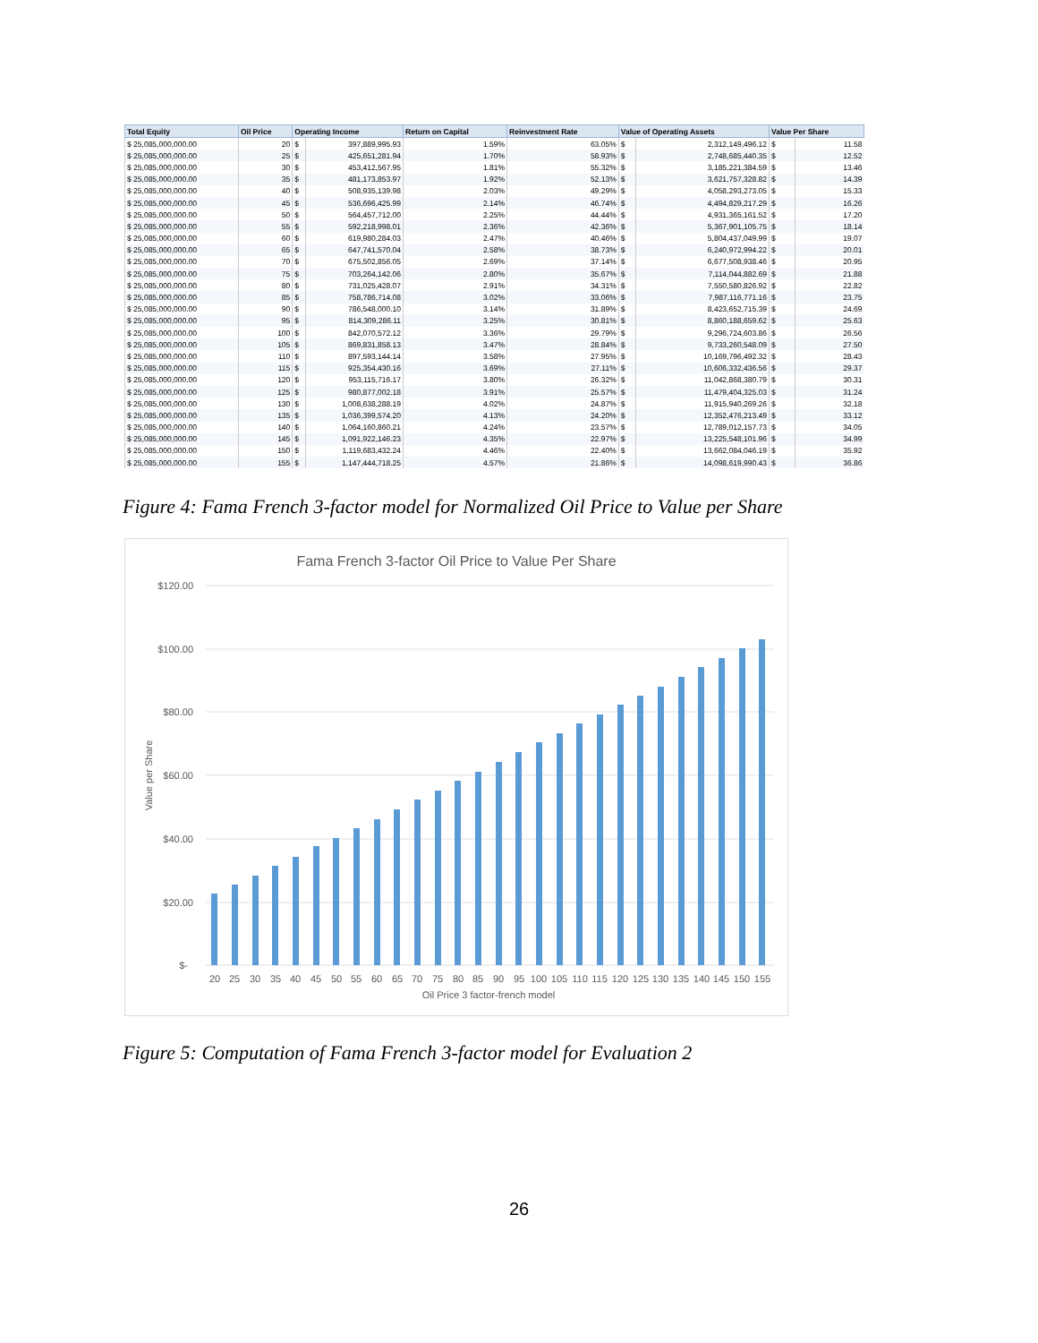| Total Equity | Oil Price | Operating Income | | Return on Capital | Reinvestment Rate | Value of Operating Assets | | Value Per Share | |
| --- | --- | --- | --- | --- | --- | --- | --- | --- | --- |
| $ 25,085,000,000.00 | 20 | $ | 397,889,995.93 | 1.59% | 63.05% | $ | 2,312,149,496.12 | $ | 11.58 |
| $ 25,085,000,000.00 | 25 | $ | 425,651,281.94 | 1.70% | 58.93% | $ | 2,748,685,440.35 | $ | 12.52 |
| $ 25,085,000,000.00 | 30 | $ | 453,412,567.95 | 1.81% | 55.32% | $ | 3,185,221,384.59 | $ | 13.46 |
| $ 25,085,000,000.00 | 35 | $ | 481,173,853.97 | 1.92% | 52.13% | $ | 3,621,757,328.82 | $ | 14.39 |
| $ 25,085,000,000.00 | 40 | $ | 508,935,139.98 | 2.03% | 49.29% | $ | 4,058,293,273.05 | $ | 15.33 |
| $ 25,085,000,000.00 | 45 | $ | 536,696,425.99 | 2.14% | 46.74% | $ | 4,494,829,217.29 | $ | 16.26 |
| $ 25,085,000,000.00 | 50 | $ | 564,457,712.00 | 2.25% | 44.44% | $ | 4,931,365,161.52 | $ | 17.20 |
| $ 25,085,000,000.00 | 55 | $ | 592,218,998.01 | 2.36% | 42.36% | $ | 5,367,901,105.75 | $ | 18.14 |
| $ 25,085,000,000.00 | 60 | $ | 619,980,284.03 | 2.47% | 40.46% | $ | 5,804,437,049.99 | $ | 19.07 |
| $ 25,085,000,000.00 | 65 | $ | 647,741,570.04 | 2.58% | 38.73% | $ | 6,240,972,994.22 | $ | 20.01 |
| $ 25,085,000,000.00 | 70 | $ | 675,502,856.05 | 2.69% | 37.14% | $ | 6,677,508,938.46 | $ | 20.95 |
| $ 25,085,000,000.00 | 75 | $ | 703,264,142.06 | 2.80% | 35.67% | $ | 7,114,044,882.69 | $ | 21.88 |
| $ 25,085,000,000.00 | 80 | $ | 731,025,428.07 | 2.91% | 34.31% | $ | 7,550,580,826.92 | $ | 22.82 |
| $ 25,085,000,000.00 | 85 | $ | 758,786,714.08 | 3.02% | 33.06% | $ | 7,987,116,771.16 | $ | 23.75 |
| $ 25,085,000,000.00 | 90 | $ | 786,548,000.10 | 3.14% | 31.89% | $ | 8,423,652,715.39 | $ | 24.69 |
| $ 25,085,000,000.00 | 95 | $ | 814,309,286.11 | 3.25% | 30.81% | $ | 8,860,188,659.62 | $ | 25.63 |
| $ 25,085,000,000.00 | 100 | $ | 842,070,572.12 | 3.36% | 29.79% | $ | 9,296,724,603.86 | $ | 26.56 |
| $ 25,085,000,000.00 | 105 | $ | 869,831,858.13 | 3.47% | 28.84% | $ | 9,733,260,548.09 | $ | 27.50 |
| $ 25,085,000,000.00 | 110 | $ | 897,593,144.14 | 3.58% | 27.95% | $ | 10,169,796,492.32 | $ | 28.43 |
| $ 25,085,000,000.00 | 115 | $ | 925,354,430.16 | 3.69% | 27.11% | $ | 10,606,332,436.56 | $ | 29.37 |
| $ 25,085,000,000.00 | 120 | $ | 953,115,716.17 | 3.80% | 26.32% | $ | 11,042,868,380.79 | $ | 30.31 |
| $ 25,085,000,000.00 | 125 | $ | 980,877,002.18 | 3.91% | 25.57% | $ | 11,479,404,325.03 | $ | 31.24 |
| $ 25,085,000,000.00 | 130 | $ | 1,008,638,288.19 | 4.02% | 24.87% | $ | 11,915,940,269.26 | $ | 32.18 |
| $ 25,085,000,000.00 | 135 | $ | 1,036,399,574.20 | 4.13% | 24.20% | $ | 12,352,476,213.49 | $ | 33.12 |
| $ 25,085,000,000.00 | 140 | $ | 1,064,160,860.21 | 4.24% | 23.57% | $ | 12,789,012,157.73 | $ | 34.05 |
| $ 25,085,000,000.00 | 145 | $ | 1,091,922,146.23 | 4.35% | 22.97% | $ | 13,225,548,101.96 | $ | 34.99 |
| $ 25,085,000,000.00 | 150 | $ | 1,119,683,432.24 | 4.46% | 22.40% | $ | 13,662,084,046.19 | $ | 35.92 |
| $ 25,085,000,000.00 | 155 | $ | 1,147,444,718.25 | 4.57% | 21.86% | $ | 14,098,619,990.43 | $ | 36.86 |
Figure 4: Fama French 3-factor model for Normalized Oil Price to Value per Share
Fama French 3-factor Oil Price to Value Per Share
$120.00
$100.00
$80.00
$60.00
$40.00
$20.00
$-
Value per Share
20
25
30
35
40
45
50
55
60
65
70
75
80
85
90
95
100
105
110
115
120
125
130
135
140
145
150
155
Oil Price 3 factor-french model
Figure 5: Computation of Fama French 3-factor model for Evaluation 2
26